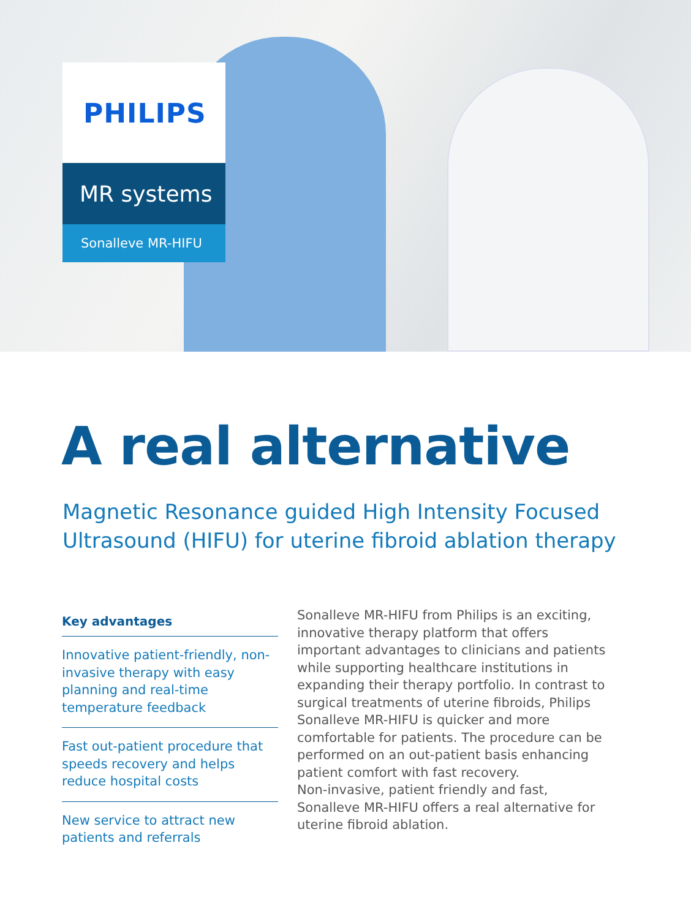PHILIPS
MR systems
Sonalleve MR-HIFU
A real alternative
Magnetic Resonance guided High Intensity Focused
Ultrasound (HIFU) for uterine fibroid ablation therapy
Key advantages
Innovative patient-friendly, non-invasive therapy with easy planning and real-time temperature feedback
Fast out-patient procedure that speeds recovery and helps reduce hospital costs
New service to attract new patients and referrals
Sonalleve MR-HIFU from Philips is an exciting, innovative therapy platform that offers important advantages to clinicians and patients while supporting healthcare institutions in expanding their therapy portfolio. In contrast to surgical treatments of uterine fibroids, Philips Sonalleve MR-HIFU is quicker and more comfortable for patients. The procedure can be performed on an out-patient basis enhancing patient comfort with fast recovery.
Non-invasive, patient friendly and fast, Sonalleve MR-HIFU offers a real alternative for uterine fibroid ablation.